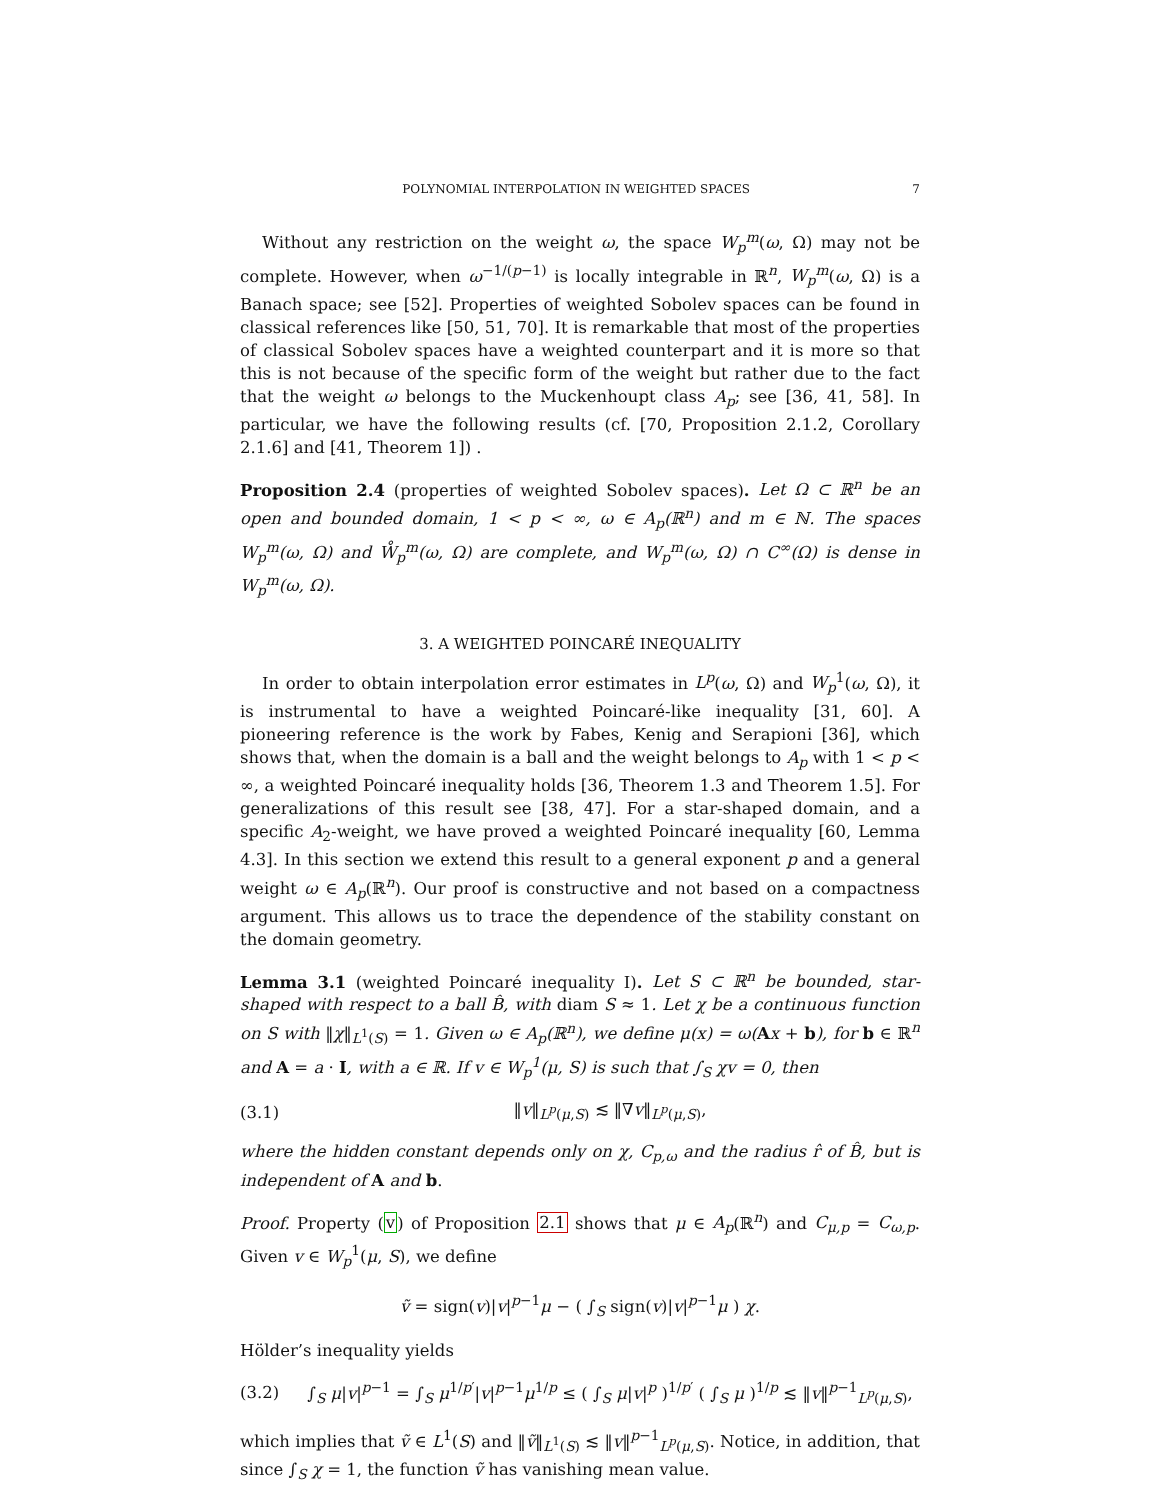POLYNOMIAL INTERPOLATION IN WEIGHTED SPACES 7
Without any restriction on the weight ω, the space W<sub>p</sub><sup>m</sup>(ω, Ω) may not be complete. However, when ω<sup>−1/(p−1)</sup> is locally integrable in ℝ<sup>n</sup>, W<sub>p</sub><sup>m</sup>(ω, Ω) is a Banach space; see [52]. Properties of weighted Sobolev spaces can be found in classical references like [50, 51, 70]. It is remarkable that most of the properties of classical Sobolev spaces have a weighted counterpart and it is more so that this is not because of the specific form of the weight but rather due to the fact that the weight ω belongs to the Muckenhoupt class A<sub>p</sub>; see [36, 41, 58]. In particular, we have the following results (cf. [70, Proposition 2.1.2, Corollary 2.1.6] and [41, Theorem 1]) .
Proposition 2.4 (properties of weighted Sobolev spaces). Let Ω ⊂ ℝ<sup>n</sup> be an open and bounded domain, 1 < p < ∞, ω ∈ A<sub>p</sub>(ℝ<sup>n</sup>) and m ∈ ℕ. The spaces W<sub>p</sub><sup>m</sup>(ω, Ω) and W̊<sub>p</sub><sup>m</sup>(ω, Ω) are complete, and W<sub>p</sub><sup>m</sup>(ω, Ω) ∩ C<sup>∞</sup>(Ω) is dense in W<sub>p</sub><sup>m</sup>(ω, Ω).
3. A WEIGHTED POINCARÉ INEQUALITY
In order to obtain interpolation error estimates in L<sup>p</sup>(ω, Ω) and W<sub>p</sub><sup>1</sup>(ω, Ω), it is instrumental to have a weighted Poincaré-like inequality [31, 60]. A pioneering reference is the work by Fabes, Kenig and Serapioni [36], which shows that, when the domain is a ball and the weight belongs to A<sub>p</sub> with 1 < p < ∞, a weighted Poincaré inequality holds [36, Theorem 1.3 and Theorem 1.5]. For generalizations of this result see [38, 47]. For a star-shaped domain, and a specific A<sub>2</sub>-weight, we have proved a weighted Poincaré inequality [60, Lemma 4.3]. In this section we extend this result to a general exponent p and a general weight ω ∈ A<sub>p</sub>(ℝ<sup>n</sup>). Our proof is constructive and not based on a compactness argument. This allows us to trace the dependence of the stability constant on the domain geometry.
Lemma 3.1 (weighted Poincaré inequality I). Let S ⊂ ℝ<sup>n</sup> be bounded, star-shaped with respect to a ball B̂, with diam S ≈ 1. Let χ be a continuous function on S with ‖χ‖<sub>L<sup>1</sup>(S)</sub> = 1. Given ω ∈ A<sub>p</sub>(ℝ<sup>n</sup>), we define μ(x) = ω(Ax + b), for b ∈ ℝ<sup>n</sup> and A = a · I, with a ∈ ℝ. If v ∈ W<sub>p</sub><sup>1</sup>(μ, S) is such that ∫<sub>S</sub> χv = 0, then
(3.1) ‖v‖<sub>L<sup>p</sup>(μ,S)</sub> ≲ ‖∇v‖<sub>L<sup>p</sup>(μ,S)</sub>,
where the hidden constant depends only on χ, C<sub>p,ω</sub> and the radius r̂ of B̂, but is independent of A and b.
Proof. Property (v) of Proposition 2.1 shows that μ ∈ A<sub>p</sub>(ℝ<sup>n</sup>) and C<sub>μ,p</sub> = C<sub>ω,p</sub>. Given v ∈ W<sub>p</sub><sup>1</sup>(μ, S), we define
ṽ = sign(v)|v|<sup>p−1</sup>μ − ( ∫<sub>S</sub> sign(v)|v|<sup>p−1</sup>μ ) χ.
Hölder’s inequality yields
(3.2) ∫<sub>S</sub> μ|v|<sup>p−1</sup> = ∫<sub>S</sub> μ<sup>1/p′</sup>|v|<sup>p−1</sup>μ<sup>1/p</sup> ≤ ( ∫<sub>S</sub> μ|v|<sup>p</sup> )<sup>1/p′</sup> ( ∫<sub>S</sub> μ )<sup>1/p</sup> ≲ ‖v‖<sup>p−1</sup><sub>L<sup>p</sup>(μ,S)</sub>,
which implies that ṽ ∈ L<sup>1</sup>(S) and ‖ṽ‖<sub>L<sup>1</sup>(S)</sub> ≲ ‖v‖<sup>p−1</sup><sub>L<sup>p</sup>(μ,S)</sub>. Notice, in addition, that since ∫<sub>S</sub> χ = 1, the function ṽ has vanishing mean value.